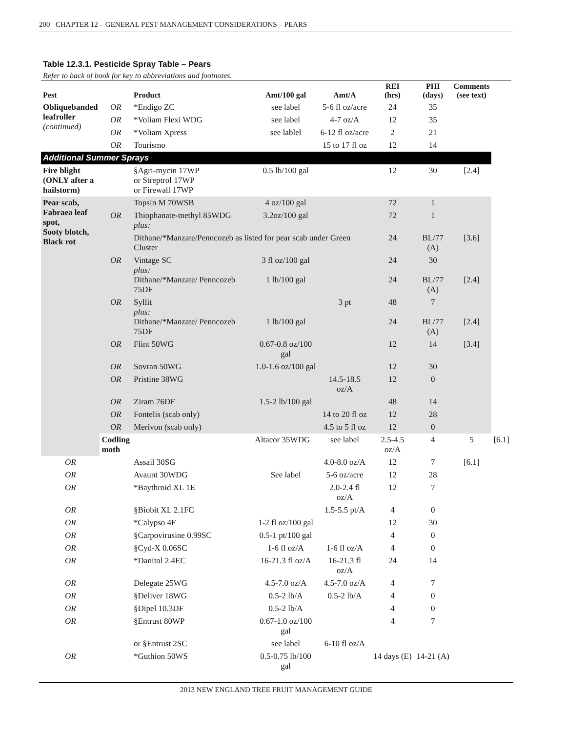200 CHAPTER 12 – GENERAL PEST MANAGEMENT CONSIDERATIONS – PEARS
Table 12.3.1. Pesticide Spray Table – Pears
Refer to back of book for key to abbreviations and footnotes.
| Pest | | Product | Amt/100 gal | Amt/A | REI (hrs) | PHI (days) | Comments (see text) | |
| --- | --- | --- | --- | --- | --- | --- | --- | --- |
| Obliquebanded leafroller (continued) | OR | *Endigo ZC | see label | 5-6 fl oz/acre | 24 | 35 | | |
| | OR | *Voliam Flexi WDG | see label | 4-7 oz/A | 12 | 35 | | |
| | OR | *Voliam Xpress | see lablel | 6-12 fl oz/acre | 2 | 21 | | |
| | OR | Tourismo | | 15 to 17 fl oz | 12 | 14 | | |
| Additional Summer Sprays | | | | | | | | |
| Fire blight (ONLY after a hailstorm) | | §Agri-mycin 17WP or Streptrol 17WP or Firewall 17WP | 0.5 lb/100 gal | | 12 | 30 | [2.4] | |
| Pear scab, Fabraea leaf spot, Sooty blotch, Black rot | | Topsin M 70WSB | 4 oz/100 gal | | 72 | 1 | | |
| | OR | Thiophanate-methyl 85WDG plus: | 3.2oz/100 gal | | 72 | 1 | | |
| | | Dithane/*Manzate/Penncozeb as listed for pear scab under Green Cluster | | | 24 | BL/77 (A) | [3.6] | |
| | OR | Vintage SC plus: Dithane/*Manzate/ Penncozeb 75DF | 3 fl oz/100 gal 1 lb/100 gal | | 24 24 | 30 BL/77 (A) | [2.4] | |
| | OR | Syllit plus: Dithane/*Manzate/ Penncozeb 75DF | 1 lb/100 gal | 3 pt | 48 24 | 7 BL/77 (A) | [2.4] | |
| | OR | Flint 50WG | 0.67-0.8 oz/100 gal | | 12 | 14 | [3.4] | |
| | OR | Sovran 50WG | 1.0-1.6 oz/100 gal | | 12 | 30 | | |
| | OR | Pristine 38WG | | 14.5-18.5 oz/A | 12 | 0 | | |
| | OR | Ziram 76DF | 1.5-2 lb/100 gal | | 48 | 14 | | |
| | OR | Fontelis (scab only) | | 14 to 20 fl oz | 12 | 28 | | |
| | OR | Merivon (scab only) | | 4.5 to 5 fl oz | 12 | 0 | | |
| | Codling moth | | Altacor 35WDG | see label | 2.5-4.5 oz/A | 4 | 5 | [6.1] |
| OR | | Assail 30SG | | 4.0-8.0 oz/A | 12 | 7 | [6.1] | |
| OR | | Avaunt 30WDG | See label | 5-6 oz/acre | 12 | 28 | | |
| OR | | *Baythroid XL 1E | | 2.0-2.4 fl oz/A | 12 | 7 | | |
| OR | | §Biobit XL 2.1FC | | 1.5-5.5 pt/A | 4 | 0 | | |
| OR | | *Calypso 4F | 1-2 fl oz/100 gal | | 12 | 30 | | |
| OR | | §Carpovirusine 0.99SC | 0.5-1 pt/100 gal | | 4 | 0 | | |
| OR | | §Cyd-X 0.06SC | 1-6 fl oz/A | 1-6 fl oz/A | 4 | 0 | | |
| OR | | *Danitol 2.4EC | 16-21.3 fl oz/A | 16-21.3 fl oz/A | 24 | 14 | | |
| OR | | Delegate 25WG | 4.5-7.0 oz/A | 4.5-7.0 oz/A | 4 | 7 | | |
| OR | | §Deliver 18WG | 0.5-2 lb/A | 0.5-2 lb/A | 4 | 0 | | |
| OR | | §Dipel 10.3DF | 0.5-2 lb/A | | 4 | 0 | | |
| OR | | §Entrust 80WP | 0.67-1.0 oz/100 gal | | 4 | 7 | | |
| | | or §Entrust 2SC | see label | 6-10 fl oz/A | | | | |
| OR | | *Guthion 50WS | 0.5-0.75 lb/100 gal | | 14 days (E) | 14-21 (A) | | |
2013 NEW ENGLAND TREE FRUIT MANAGEMENT GUIDE